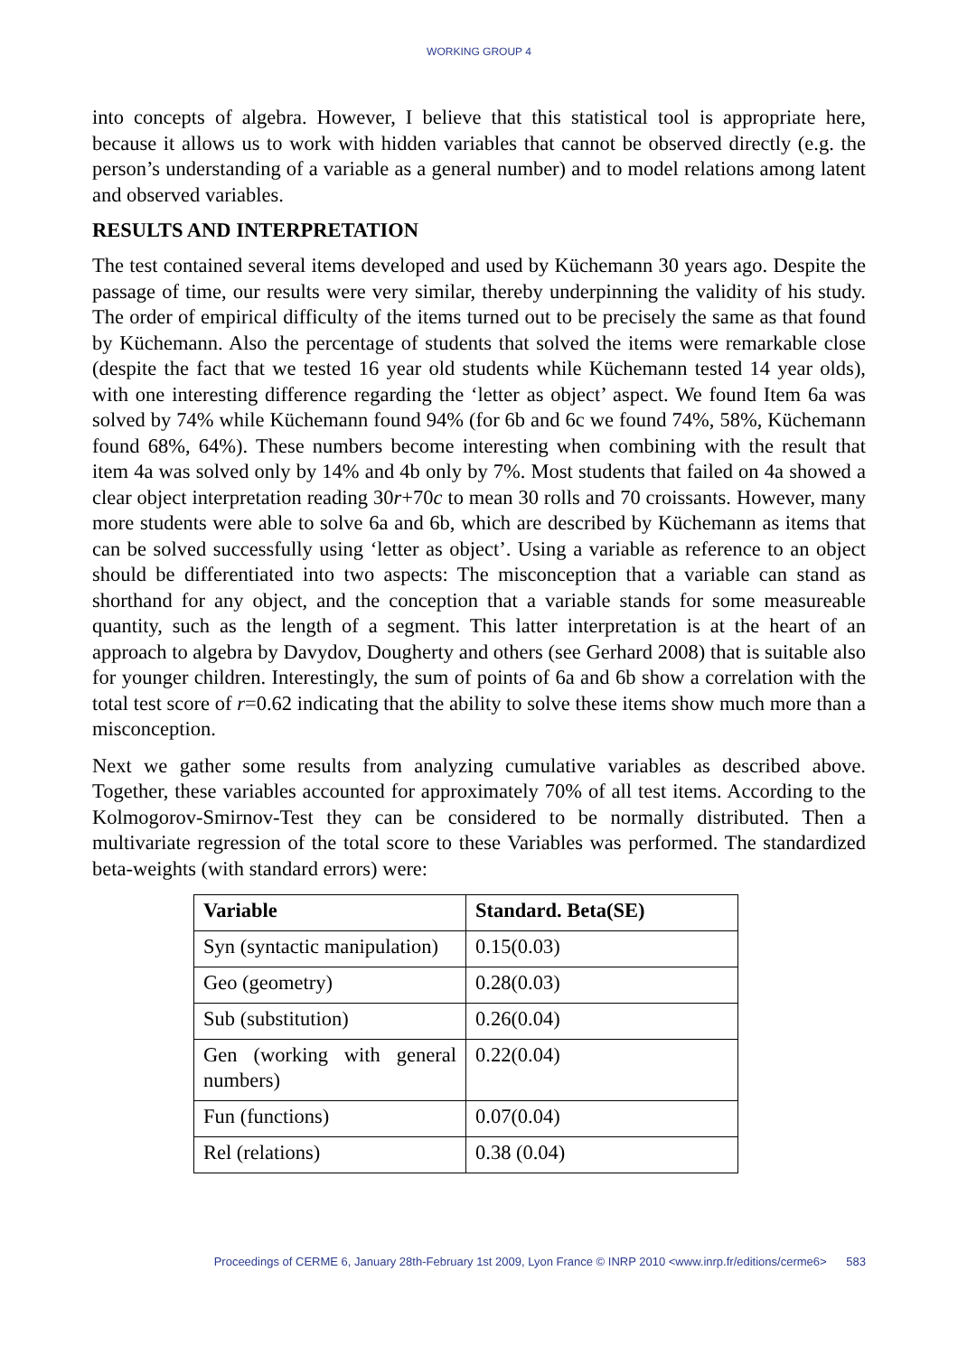WORKING GROUP 4
into concepts of algebra. However, I believe that this statistical tool is appropriate here, because it allows us to work with hidden variables that cannot be observed directly (e.g. the person’s understanding of a variable as a general number) and to model relations among latent and observed variables.
RESULTS AND INTERPRETATION
The test contained several items developed and used by Küchemann 30 years ago. Despite the passage of time, our results were very similar, thereby underpinning the validity of his study. The order of empirical difficulty of the items turned out to be precisely the same as that found by Küchemann. Also the percentage of students that solved the items were remarkable close (despite the fact that we tested 16 year old students while Küchemann tested 14 year olds), with one interesting difference regarding the ‘letter as object’ aspect. We found Item 6a was solved by 74% while Küchemann found 94% (for 6b and 6c we found 74%, 58%, Küchemann found 68%, 64%). These numbers become interesting when combining with the result that item 4a was solved only by 14% and 4b only by 7%. Most students that failed on 4a showed a clear object interpretation reading 30r+70c to mean 30 rolls and 70 croissants. However, many more students were able to solve 6a and 6b, which are described by Küchemann as items that can be solved successfully using ‘letter as object’. Using a variable as reference to an object should be differentiated into two aspects: The misconception that a variable can stand as shorthand for any object, and the conception that a variable stands for some measureable quantity, such as the length of a segment. This latter interpretation is at the heart of an approach to algebra by Davydov, Dougherty and others (see Gerhard 2008) that is suitable also for younger children. Interestingly, the sum of points of 6a and 6b show a correlation with the total test score of r=0.62 indicating that the ability to solve these items show much more than a misconception.
Next we gather some results from analyzing cumulative variables as described above. Together, these variables accounted for approximately 70% of all test items. According to the Kolmogorov-Smirnov-Test they can be considered to be normally distributed. Then a multivariate regression of the total score to these Variables was performed. The standardized beta-weights (with standard errors) were:
| Variable | Standard. Beta(SE) |
| --- | --- |
| Syn (syntactic manipulation) | 0.15(0.03) |
| Geo (geometry) | 0.28(0.03) |
| Sub (substitution) | 0.26(0.04) |
| Gen (working with general numbers) | 0.22(0.04) |
| Fun (functions) | 0.07(0.04) |
| Rel (relations) | 0.38 (0.04) |
Proceedings of CERME 6, January 28th-February 1st 2009, Lyon France © INRP 2010 <www.inrp.fr/editions/cerme6> 583